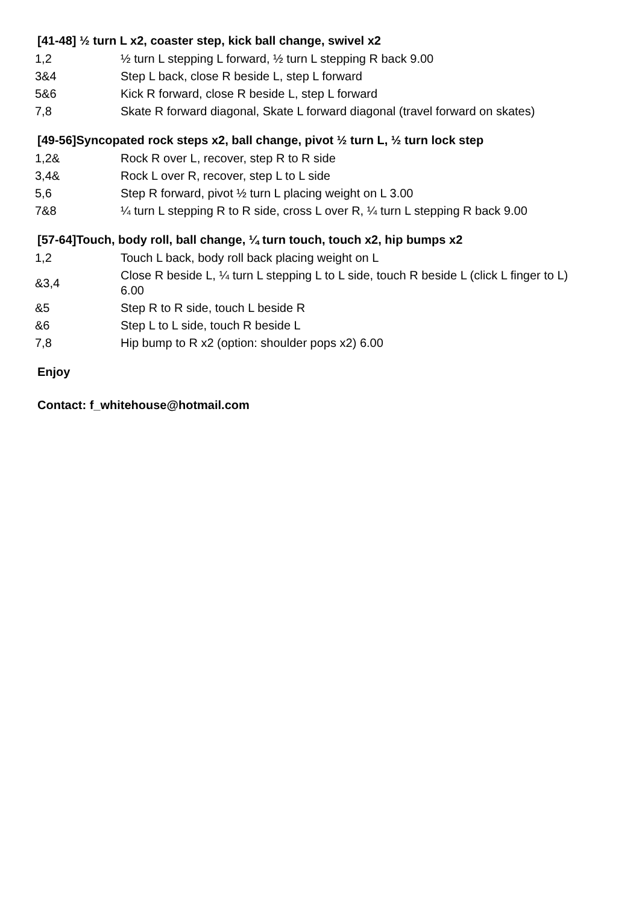[41-48] ½ turn L x2, coaster step, kick ball change, swivel x2
| 1,2 | ½ turn L stepping L forward, ½ turn L stepping R back 9.00 |
| 3&4 | Step L back, close R beside L, step L forward |
| 5&6 | Kick R forward, close R beside L, step L forward |
| 7,8 | Skate R forward diagonal, Skate L forward diagonal (travel forward on skates) |
[49-56]Syncopated rock steps x2, ball change, pivot ½ turn L, ½ turn lock step
| 1,2& | Rock R over L, recover, step R to R side |
| 3,4& | Rock L over R, recover, step L to L side |
| 5,6 | Step R forward, pivot ½ turn L placing weight on L 3.00 |
| 7&8 | ¼ turn L stepping R to R side, cross L over R, ¼ turn L stepping R back 9.00 |
[57-64]Touch, body roll, ball change, ¼ turn touch, touch x2, hip bumps x2
| 1,2 | Touch L back, body roll back placing weight on L |
| &3,4 | Close R beside L, ¼ turn L stepping L to L side, touch R beside L (click L finger to L) 6.00 |
| &5 | Step R to R side, touch L beside R |
| &6 | Step L to L side, touch R beside L |
| 7,8 | Hip bump to R x2 (option: shoulder pops x2) 6.00 |
Enjoy
Contact: f_whitehouse@hotmail.com